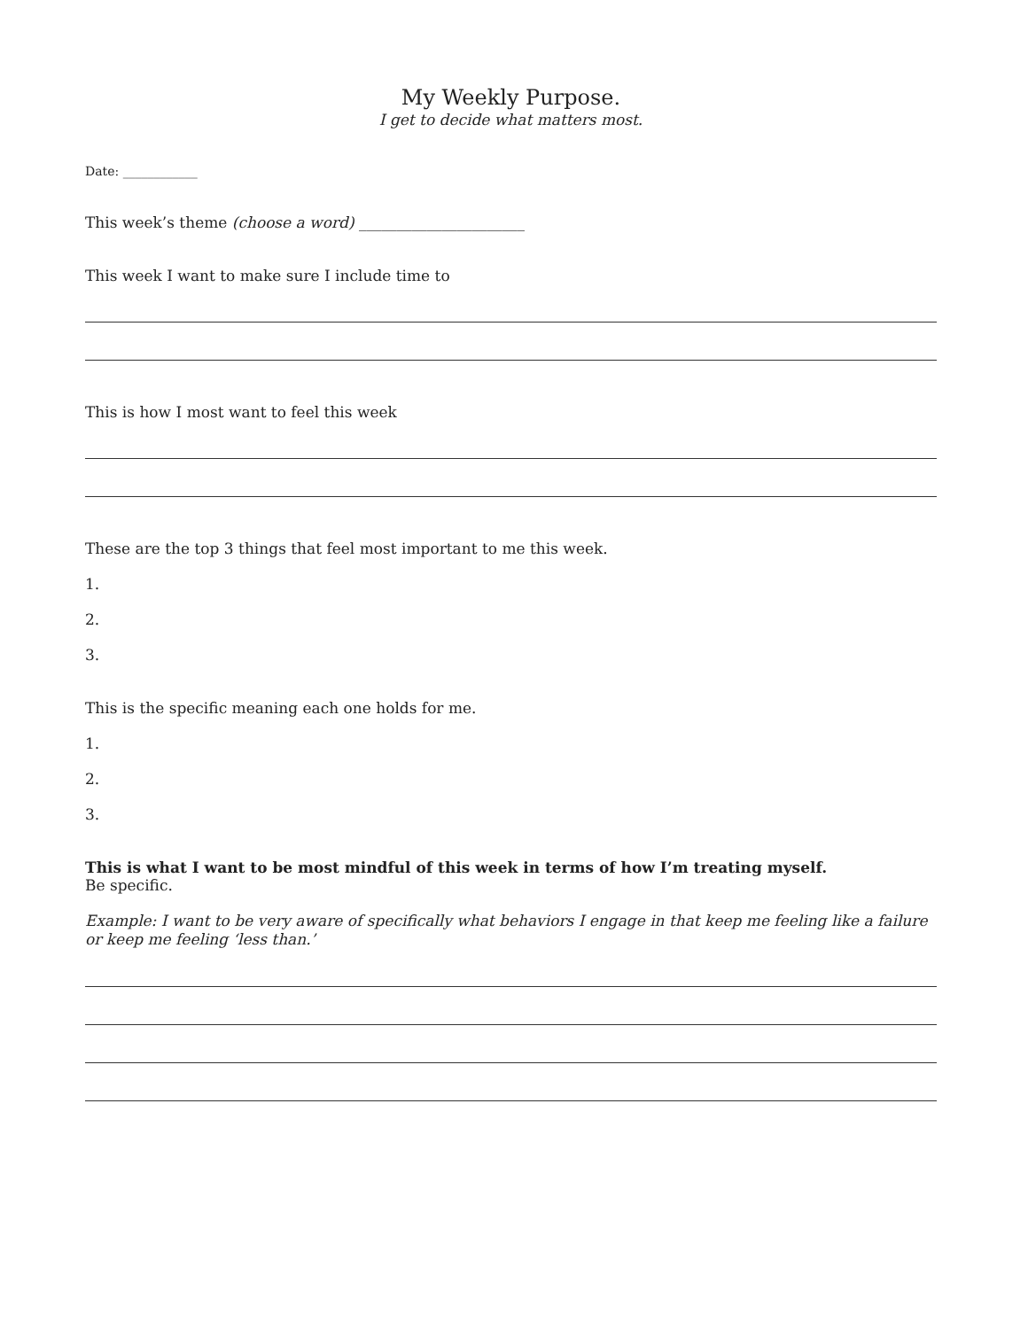My Weekly Purpose.
I get to decide what matters most.
Date: ____________
This week’s theme (choose a word) ______________________
This week I want to make sure I include time to
This is how I most want to feel this week
These are the top 3 things that feel most important to me this week.
1.
2.
3.
This is the specific meaning each one holds for me.
1.
2.
3.
This is what I want to be most mindful of this week in terms of how I’m treating myself.
Be specific.
Example: I want to be very aware of specifically what behaviors I engage in that keep me feeling like a failure or keep me feeling ‘less than.’